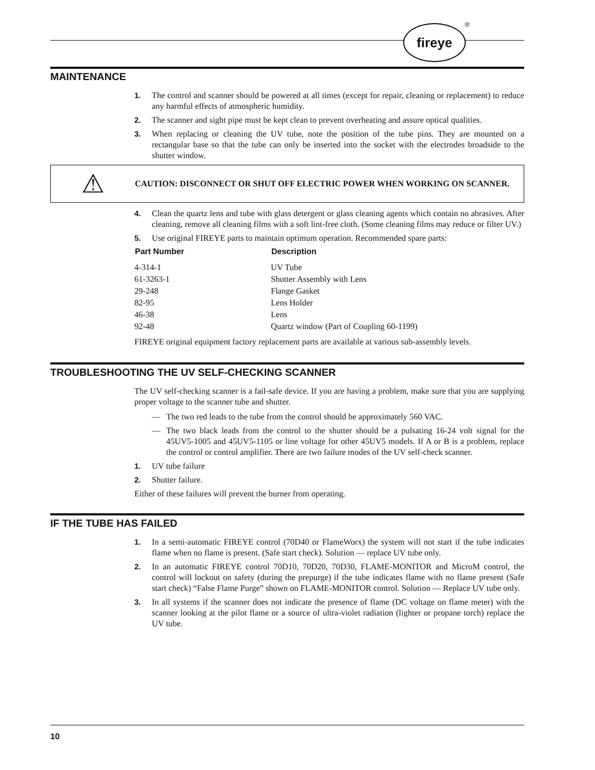fireye ®
MAINTENANCE
1. The control and scanner should be powered at all times (except for repair, cleaning or replacement) to reduce any harmful effects of atmospheric humidity.
2. The scanner and sight pipe must be kept clean to prevent overheating and assure optical qualities.
3. When replacing or cleaning the UV tube, note the position of the tube pins. They are mounted on a rectangular base so that the tube can only be inserted into the socket with the electrodes broadside to the shutter window.
⚠
CAUTION: DISCONNECT OR SHUT OFF ELECTRIC POWER WHEN WORKING ON SCANNER.
4. Clean the quartz lens and tube with glass detergent or glass cleaning agents which contain no abrasives. After cleaning, remove all cleaning films with a soft lint-free cloth. (Some cleaning films may reduce or filter UV.)
5. Use original FIREYE parts to maintain optimum operation. Recommended spare parts:
| Part Number | Description |
| --- | --- |
| 4-314-1 | UV Tube |
| 61-3263-1 | Shutter Assembly with Lens |
| 29-248 | Flange Gasket |
| 82-95 | Lens Holder |
| 46-38 | Lens |
| 92-48 | Quartz window (Part of Coupling 60-1199) |
FIREYE original equipment factory replacement parts are available at various sub-assembly levels.
TROUBLESHOOTING THE UV SELF-CHECKING SCANNER
The UV self-checking scanner is a fail-safe device. If you are having a problem, make sure that you are supplying proper voltage to the scanner tube and shutter.
— The two red leads to the tube from the control should be approximately 560 VAC.
— The two black leads from the control to the shutter should be a pulsating 16-24 volt signal for the 45UV5-1005 and 45UV5-1105 or line voltage for other 45UV5 models. If A or B is a problem, replace the control or control amplifier. There are two failure modes of the UV self-check scanner.
1. UV tube failure
2. Shutter failure.
Either of these failures will prevent the burner from operating.
IF THE TUBE HAS FAILED
1. In a semi-automatic FIREYE control (70D40 or FlameWorx) the system will not start if the tube indicates flame when no flame is present. (Safe start check). Solution — replace UV tube only.
2. In an automatic FIREYE control 70D10, 70D20, 70D30, FLAME-MONITOR and MicroM control, the control will lockout on safety (during the prepurge) if the tube indicates flame with no flame present (Safe start check) “False Flame Purge” shown on FLAME-MONITOR control. Solution — Replace UV tube only.
3. In all systems if the scanner does not indicate the presence of flame (DC voltage on flame meter) with the scanner looking at the pilot flame or a source of ultra-violet radiation (lighter or propane torch) replace the UV tube.
10